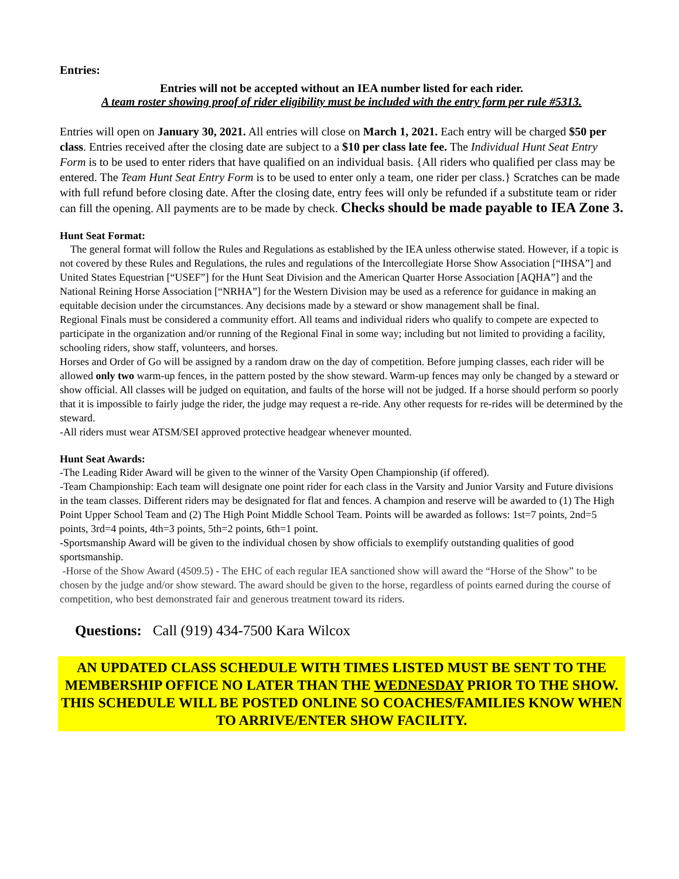Entries:
Entries will not be accepted without an IEA number listed for each rider.
A team roster showing proof of rider eligibility must be included with the entry form per rule #5313.
Entries will open on January 30, 2021. All entries will close on March 1, 2021. Each entry will be charged $50 per class. Entries received after the closing date are subject to a $10 per class late fee. The Individual Hunt Seat Entry Form is to be used to enter riders that have qualified on an individual basis. {All riders who qualified per class may be entered. The Team Hunt Seat Entry Form is to be used to enter only a team, one rider per class.} Scratches can be made with full refund before closing date. After the closing date, entry fees will only be refunded if a substitute team or rider can fill the opening. All payments are to be made by check. Checks should be made payable to IEA Zone 3.
Hunt Seat Format:
The general format will follow the Rules and Regulations as established by the IEA unless otherwise stated. However, if a topic is not covered by these Rules and Regulations, the rules and regulations of the Intercollegiate Horse Show Association [“IHSA”] and United States Equestrian [“USEF”] for the Hunt Seat Division and the American Quarter Horse Association [AQHA”] and the National Reining Horse Association [“NRHA”] for the Western Division may be used as a reference for guidance in making an equitable decision under the circumstances. Any decisions made by a steward or show management shall be final.
Regional Finals must be considered a community effort. All teams and individual riders who qualify to compete are expected to participate in the organization and/or running of the Regional Final in some way; including but not limited to providing a facility, schooling riders, show staff, volunteers, and horses.
Horses and Order of Go will be assigned by a random draw on the day of competition. Before jumping classes, each rider will be allowed only two warm-up fences, in the pattern posted by the show steward. Warm-up fences may only be changed by a steward or show official. All classes will be judged on equitation, and faults of the horse will not be judged. If a horse should perform so poorly that it is impossible to fairly judge the rider, the judge may request a re-ride. Any other requests for re-rides will be determined by the steward.
-All riders must wear ATSM/SEI approved protective headgear whenever mounted.
Hunt Seat Awards:
-The Leading Rider Award will be given to the winner of the Varsity Open Championship (if offered).
-Team Championship: Each team will designate one point rider for each class in the Varsity and Junior Varsity and Future divisions in the team classes. Different riders may be designated for flat and fences. A champion and reserve will be awarded to (1) The High Point Upper School Team and (2) The High Point Middle School Team. Points will be awarded as follows: 1st=7 points, 2nd=5 points, 3rd=4 points, 4th=3 points, 5th=2 points, 6th=1 point.
-Sportsmanship Award will be given to the individual chosen by show officials to exemplify outstanding qualities of good sportsmanship.
-Horse of the Show Award (4509.5) - The EHC of each regular IEA sanctioned show will award the “Horse of the Show” to be chosen by the judge and/or show steward. The award should be given to the horse, regardless of points earned during the course of competition, who best demonstrated fair and generous treatment toward its riders.
Questions: Call (919) 434-7500 Kara Wilcox
AN UPDATED CLASS SCHEDULE WITH TIMES LISTED MUST BE SENT TO THE MEMBERSHIP OFFICE NO LATER THAN THE WEDNESDAY PRIOR TO THE SHOW. THIS SCHEDULE WILL BE POSTED ONLINE SO COACHES/FAMILIES KNOW WHEN TO ARRIVE/ENTER SHOW FACILITY.